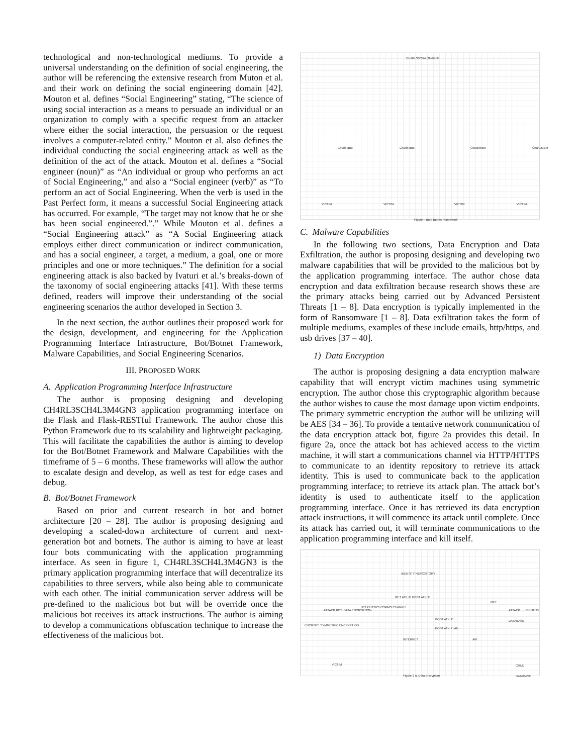technological and non-technological mediums. To provide a universal understanding on the definition of social engineering, the author will be referencing the extensive research from Muton et al. and their work on defining the social engineering domain [42]. Mouton et al. defines “Social Engineering” stating, “The science of using social interaction as a means to persuade an individual or an organization to comply with a specific request from an attacker where either the social interaction, the persuasion or the request involves a computer-related entity.” Mouton et al. also defines the individual conducting the social engineering attack as well as the definition of the act of the attack. Mouton et al. defines a “Social engineer (noun)” as “An individual or group who performs an act of Social Engineering,” and also a “Social engineer (verb)” as “To perform an act of Social Engineering. When the verb is used in the Past Perfect form, it means a successful Social Engineering attack has occurred. For example, “The target may not know that he or she has been social engineered.”.” While Mouton et al. defines a “Social Engineering attack” as “A Social Engineering attack employs either direct communication or indirect communication, and has a social engineer, a target, a medium, a goal, one or more principles and one or more techniques.” The definition for a social engineering attack is also backed by Ivaturi et al.’s breaks-down of the taxonomy of social engineering attacks [41]. With these terms defined, readers will improve their understanding of the social engineering scenarios the author developed in Section 3.
In the next section, the author outlines their proposed work for the design, development, and engineering for the Application Programming Interface Infrastructure, Bot/Botnet Framework, Malware Capabilities, and Social Engineering Scenarios.
III. PROPOSED WORK
A. Application Programming Interface Infrastructure
The author is proposing designing and developing CH4RL3SCH4L3M4GN3 application programming interface on the Flask and Flask-RESTful Framework. The author chose this Python Framework due to its scalability and lightweight packaging. This will facilitate the capabilities the author is aiming to develop for the Bot/Botnet Framework and Malware Capabilities with the timeframe of 5 – 6 months. These frameworks will allow the author to escalate design and develop, as well as test for edge cases and debug.
B. Bot/Botnet Framework
Based on prior and current research in bot and botnet architecture [20 – 28]. The author is proposing designing and developing a scaled-down architecture of current and next-generation bot and botnets. The author is aiming to have at least four bots communicating with the application programming interface. As seen in figure 1, CH4RL3SCH4L3M4GN3 is the primary application programming interface that will decentralize its capabilities to three servers, while also being able to communicate with each other. The initial communication server address will be pre-defined to the malicious bot but will be override once the malicious bot receives its attack instructions. The author is aiming to develop a communications obfuscation technique to increase the effectiveness of the malicious bot.
CH4RL3SCH4L3M4GN3
CharlesBot CharlesBot ChuckleBot CharuzuBot
VICTIM VICTIM VICTIM VICTIM
Figure I: Bot | Botnet Framework
C. Malware Capabilities
In the following two sections, Data Encryption and Data Exfiltration, the author is proposing designing and developing two malware capabilities that will be provided to the malicious bot by the application programming interface. The author chose data encryption and data exfiltration because research shows these are the primary attacks being carried out by Advanced Persistent Threats [1 – 8]. Data encryption is typically implemented in the form of Ransomware [1 – 8]. Data exfiltration takes the form of multiple mediums, examples of these include emails, http/https, and usb drives [37 – 40].
1) Data Encryption
The author is proposing designing a data encryption malware capability that will encrypt victim machines using symmetric encryption. The author chose this cryptographic algorithm because the author wishes to cause the most damage upon victim endpoints. The primary symmetric encryption the author will be utilizing will be AES [34 – 36]. To provide a tentative network communication of the data encryption attack bot, figure 2a provides this detail. In figure 2a, once the attack bot has achieved access to the victim machine, it will start a communications channel via HTTP/HTTPS to communicate to an identity repository to retrieve its attack identity. This is used to communicate back to the application programming interface; to retrieve its attack plan. The attack bot’s identity is used to authenticate itself to the application programming interface. Once it has retrieved its data encryption attack instructions, it will commence its attack until complete. Once its attack has carried out, it will terminate communications to the application programming interface and kill itself.
IDENTITY REPOSITORY
GET ATK ID POST ATK ID
ATTACK BOT: DATA ENCRYPTION
HTTP/HTTPS COMMS CHANNEL
POST ATK ID
POST ATK PLAN
GET
ATTACK IDENTITY DATABASE
ENCRYPT: SYMMETRIC ENCRYPTION
INTERNET API
VICTIM CRUD DATABASE
Figure 2 a: Data Encryption